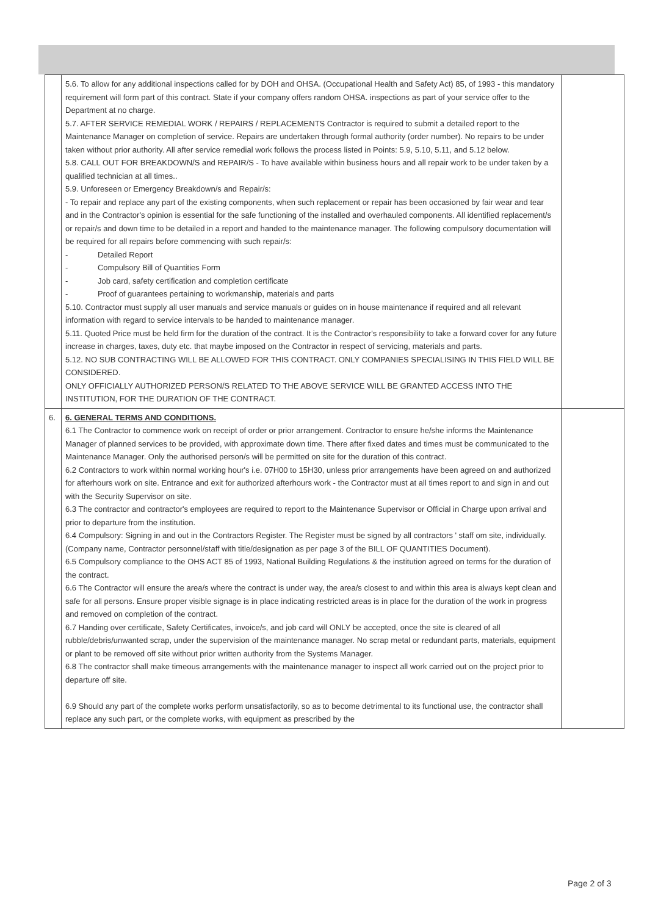| | 5.6. To allow for any additional inspections called for by DOH and OHSA. (Occupational Health and Safety Act) 85, of 1993 - this mandatory requirement will form part of this contract. State if your company offers random OHSA. inspections as part of your service offer to the Department at no charge. 5.7. AFTER SERVICE REMEDIAL WORK / REPAIRS / REPLACEMENTS Contractor is required to submit a detailed report to the Maintenance Manager on completion of service. Repairs are undertaken through formal authority (order number). No repairs to be under taken without prior authority. All after service remedial work follows the process listed in Points: 5.9, 5.10, 5.11, and 5.12 below. 5.8. CALL OUT FOR BREAKDOWN/S and REPAIR/S - To have available within business hours and all repair work to be under taken by a qualified technician at all times.. 5.9. Unforeseen or Emergency Breakdown/s and Repair/s: - To repair and replace any part of the existing components, when such replacement or repair has been occasioned by fair wear and tear and in the Contractor's opinion is essential for the safe functioning of the installed and overhauled components. All identified replacement/s or repair/s and down time to be detailed in a report and handed to the maintenance manager. The following compulsory documentation will be required for all repairs before commencing with such repair/s: - Detailed Report - Compulsory Bill of Quantities Form - Job card, safety certification and completion certificate - Proof of guarantees pertaining to workmanship, materials and parts 5.10. Contractor must supply all user manuals and service manuals or guides on in house maintenance if required and all relevant information with regard to service intervals to be handed to maintenance manager. 5.11. Quoted Price must be held firm for the duration of the contract. It is the Contractor's responsibility to take a forward cover for any future increase in charges, taxes, duty etc. that maybe imposed on the Contractor in respect of servicing, materials and parts. 5.12. NO SUB CONTRACTING WILL BE ALLOWED FOR THIS CONTRACT. ONLY COMPANIES SPECIALISING IN THIS FIELD WILL BE CONSIDERED. ONLY OFFICIALLY AUTHORIZED PERSON/S RELATED TO THE ABOVE SERVICE WILL BE GRANTED ACCESS INTO THE INSTITUTION, FOR THE DURATION OF THE CONTRACT. | |
| 6. | 6. GENERAL TERMS AND CONDITIONS. 6.1 The Contractor to commence work on receipt of order or prior arrangement. Contractor to ensure he/she informs the Maintenance Manager of planned services to be provided, with approximate down time. There after fixed dates and times must be communicated to the Maintenance Manager. Only the authorised person/s will be permitted on site for the duration of this contract. 6.2 Contractors to work within normal working hour's i.e. 07H00 to 15H30, unless prior arrangements have been agreed on and authorized for afterhours work on site. Entrance and exit for authorized afterhours work - the Contractor must at all times report to and sign in and out with the Security Supervisor on site. 6.3 The contractor and contractor's employees are required to report to the Maintenance Supervisor or Official in Charge upon arrival and prior to departure from the institution. 6.4 Compulsory: Signing in and out in the Contractors Register. The Register must be signed by all contractors ' staff om site, individually.(Company name, Contractor personnel/staff with title/designation as per page 3 of the BILL OF QUANTITIES Document). 6.5 Compulsory compliance to the OHS ACT 85 of 1993, National Building Regulations & the institution agreed on terms for the duration of the contract. 6.6 The Contractor will ensure the area/s where the contract is under way, the area/s closest to and within this area is always kept clean and safe for all persons. Ensure proper visible signage is in place indicating restricted areas is in place for the duration of the work in progress and removed on completion of the contract. 6.7 Handing over certificate, Safety Certificates, invoice/s, and job card will ONLY be accepted, once the site is cleared of all rubble/debris/unwanted scrap, under the supervision of the maintenance manager. No scrap metal or redundant parts, materials, equipment or plant to be removed off site without prior written authority from the Systems Manager. 6.8 The contractor shall make timeous arrangements with the maintenance manager to inspect all work carried out on the project prior to departure off site. 6.9 Should any part of the complete works perform unsatisfactorily, so as to become detrimental to its functional use, the contractor shall replace any such part, or the complete works, with equipment as prescribed by the | |
Page 2 of 3